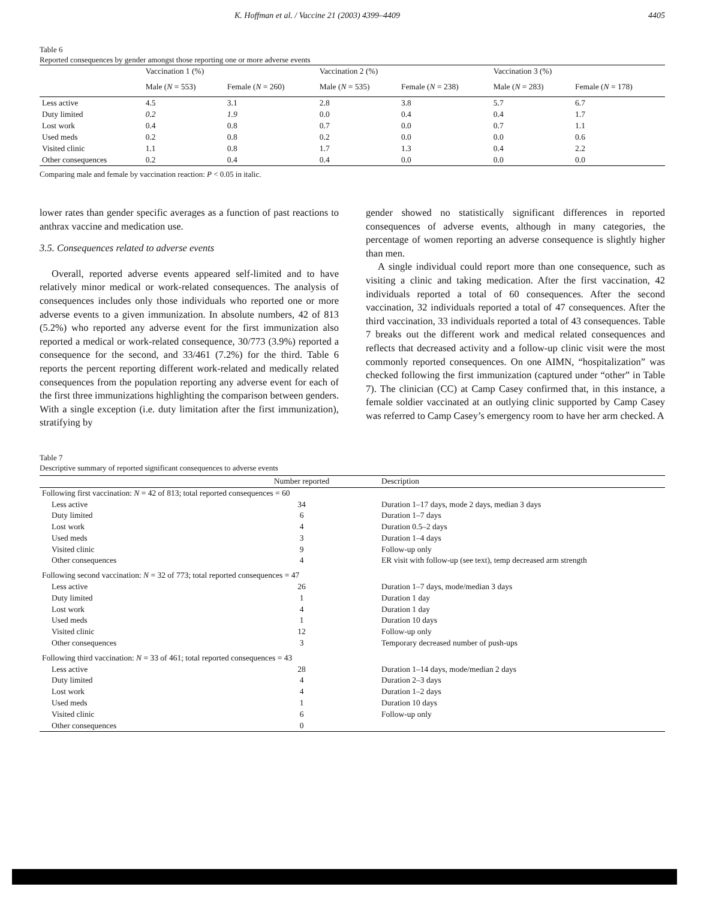K. Hoffman et al. / Vaccine 21 (2003) 4399–4409 4405
Table 6
Reported consequences by gender amongst those reporting one or more adverse events
| | Vaccination 1 (%) | | Vaccination 2 (%) | | Vaccination 3 (%) | |
| --- | --- | --- | --- | --- | --- | --- |
| | Male ( N = 553) | Female ( N = 260) | Male ( N = 535) | Female ( N = 238) | Male ( N = 283) | Female ( N = 178) |
| Less active | 4.5 | 3.1 | 2.8 | 3.8 | 5.7 | 6.7 |
| Duty limited | 0.2 | 1.9 | 0.0 | 0.4 | 0.4 | 1.7 |
| Lost work | 0.4 | 0.8 | 0.7 | 0.0 | 0.7 | 1.1 |
| Used meds | 0.2 | 0.8 | 0.2 | 0.0 | 0.0 | 0.6 |
| Visited clinic | 1.1 | 0.8 | 1.7 | 1.3 | 0.4 | 2.2 |
| Other consequences | 0.2 | 0.4 | 0.4 | 0.0 | 0.0 | 0.0 |
Comparing male and female by vaccination reaction: P < 0.05 in italic.
lower rates than gender specific averages as a function of past reactions to anthrax vaccine and medication use.
3.5. Consequences related to adverse events
Overall, reported adverse events appeared self-limited and to have relatively minor medical or work-related consequences. The analysis of consequences includes only those individuals who reported one or more adverse events to a given immunization. In absolute numbers, 42 of 813 (5.2%) who reported any adverse event for the first immunization also reported a medical or work-related consequence, 30/773 (3.9%) reported a consequence for the second, and 33/461 (7.2%) for the third. Table 6 reports the percent reporting different work-related and medically related consequences from the population reporting any adverse event for each of the first three immunizations highlighting the comparison between genders. With a single exception (i.e. duty limitation after the first immunization), stratifying by
gender showed no statistically significant differences in reported consequences of adverse events, although in many categories, the percentage of women reporting an adverse consequence is slightly higher than men.
A single individual could report more than one consequence, such as visiting a clinic and taking medication. After the first vaccination, 42 individuals reported a total of 60 consequences. After the second vaccination, 32 individuals reported a total of 47 consequences. After the third vaccination, 33 individuals reported a total of 43 consequences. Table 7 breaks out the different work and medical related consequences and reflects that decreased activity and a follow-up clinic visit were the most commonly reported consequences. On one AIMN, “hospitalization” was checked following the first immunization (captured under “other” in Table 7). The clinician (CC) at Camp Casey confirmed that, in this instance, a female soldier vaccinated at an outlying clinic supported by Camp Casey was referred to Camp Casey’s emergency room to have her arm checked. A
Table 7
Descriptive summary of reported significant consequences to adverse events
| | Number reported | Description |
| --- | --- | --- |
| Following first vaccination: N = 42 of 813; total reported consequences = 60 | | |
| Less active | 34 | Duration 1–17 days, mode 2 days, median 3 days |
| Duty limited | 6 | Duration 1–7 days |
| Lost work | 4 | Duration 0.5–2 days |
| Used meds | 3 | Duration 1–4 days |
| Visited clinic | 9 | Follow-up only |
| Other consequences | 4 | ER visit with follow-up (see text), temp decreased arm strength |
| Following second vaccination: N = 32 of 773; total reported consequences = 47 | | |
| Less active | 26 | Duration 1–7 days, mode/median 3 days |
| Duty limited | 1 | Duration 1 day |
| Lost work | 4 | Duration 1 day |
| Used meds | 1 | Duration 10 days |
| Visited clinic | 12 | Follow-up only |
| Other consequences | 3 | Temporary decreased number of push-ups |
| Following third vaccination: N = 33 of 461; total reported consequences = 43 | | |
| Less active | 28 | Duration 1–14 days, mode/median 2 days |
| Duty limited | 4 | Duration 2–3 days |
| Lost work | 4 | Duration 1–2 days |
| Used meds | 1 | Duration 10 days |
| Visited clinic | 6 | Follow-up only |
| Other consequences | 0 | |